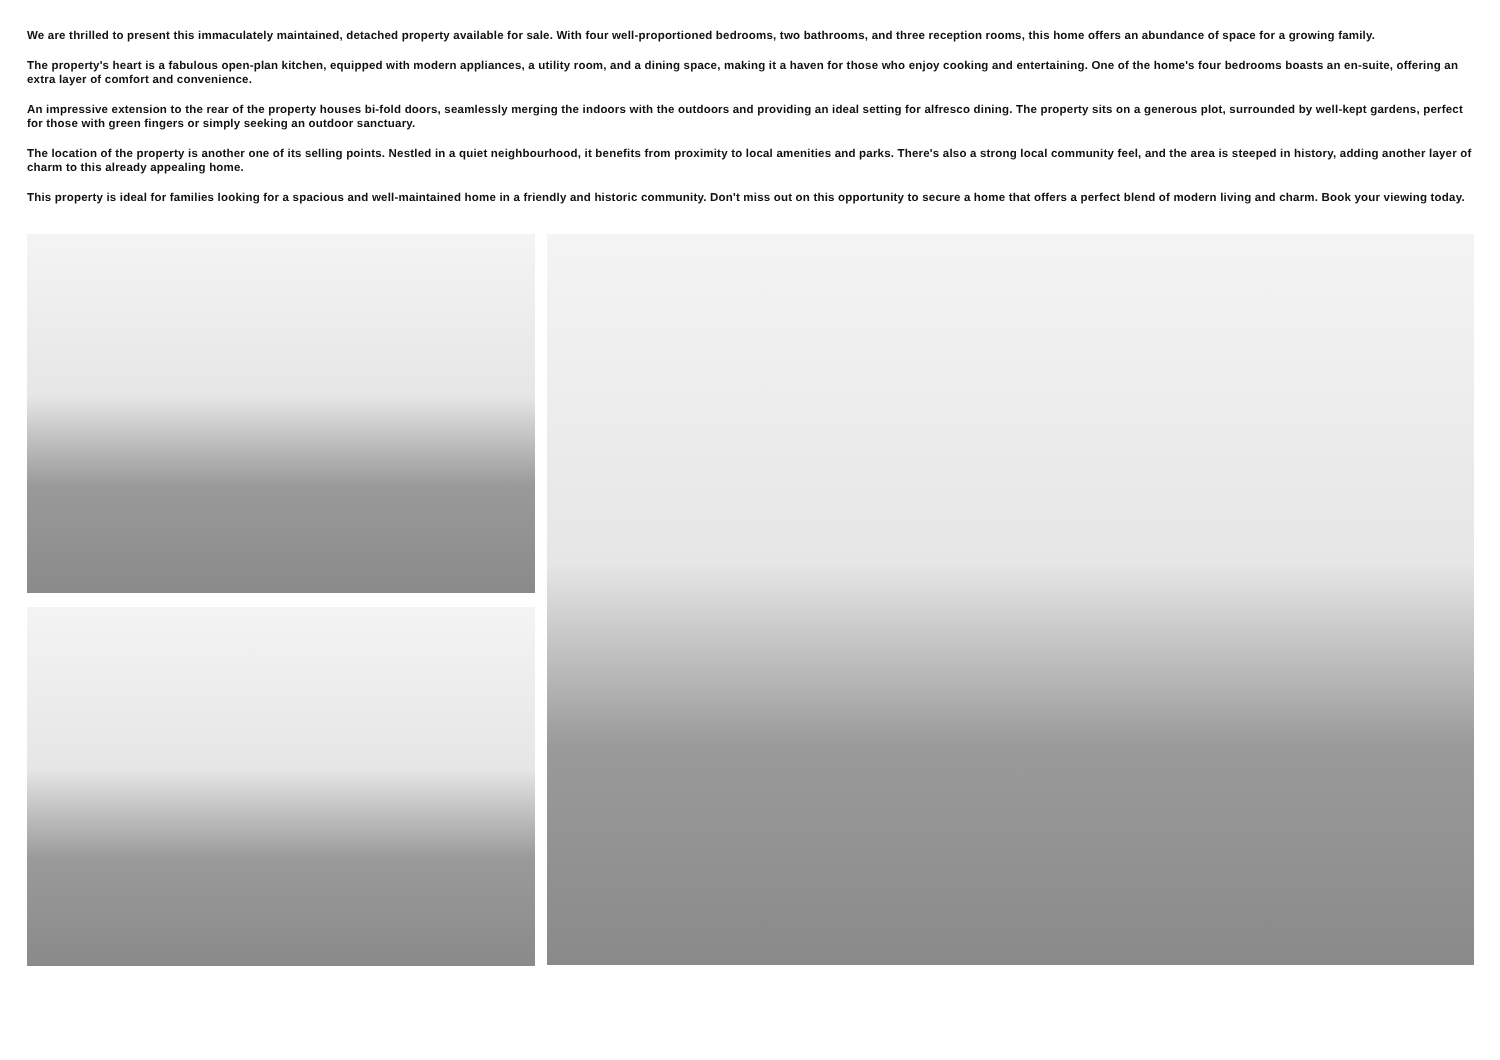We are thrilled to present this immaculately maintained, detached property available for sale. With four well-proportioned bedrooms, two bathrooms, and three reception rooms, this home offers an abundance of space for a growing family.
The property's heart is a fabulous open-plan kitchen, equipped with modern appliances, a utility room, and a dining space, making it a haven for those who enjoy cooking and entertaining. One of the home's four bedrooms boasts an en-suite, offering an extra layer of comfort and convenience.
An impressive extension to the rear of the property houses bi-fold doors, seamlessly merging the indoors with the outdoors and providing an ideal setting for alfresco dining. The property sits on a generous plot, surrounded by well-kept gardens, perfect for those with green fingers or simply seeking an outdoor sanctuary.
The location of the property is another one of its selling points. Nestled in a quiet neighbourhood, it benefits from proximity to local amenities and parks. There's also a strong local community feel, and the area is steeped in history, adding another layer of charm to this already appealing home.
This property is ideal for families looking for a spacious and well-maintained home in a friendly and historic community. Don't miss out on this opportunity to secure a home that offers a perfect blend of modern living and charm. Book your viewing today.